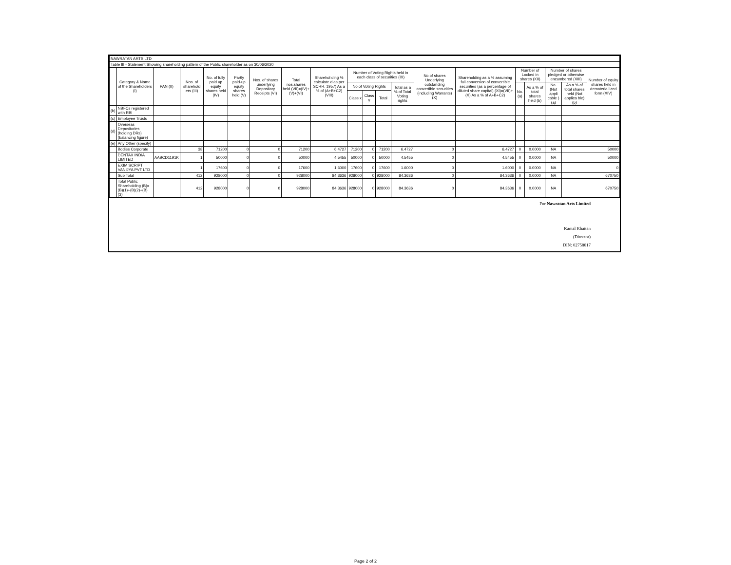| NAWRATAN ARTS LTD | | | | | | | | | | | | | | | | | | | |
| Table III - Statement Showing shareholding pattern of the Public shareholder as on 30/06/2020 | | | | | | | | | | | | | | | | | | | |
| | Category & Name of the Shareholders (I) | PAN (II) | Nos. of sharehold ers (III) | No. of fully paid up equity shares held (IV) | Partly paid-up equity shares held (V) | Nos. of shares underlying Depository Receipts (VI) | Total nos.shares held (VII)=(IV)+(V)+(VI) | Sharehol ding % calculate d as per SCRR. 1957) As a % of (A+B+C2) (VIII) | Number of Voting Rights held in each class of securities (IX) | | | | No of shares Underlying outstanding convertible securities (including Warrants) (X) | Shareholding as a % assuming full conversion of convertible securities (as a percentage of diluted share capital) (XI)=(VII)+(X) As a % of A+B+C2) | Number of Locked in shares (XII) | | Number of shares pledged or otherwise encumbered (XIII) | | Number of equity shares held in demateria lized form (XIV) |
| | | | | | | | | | No of Voting Rights | | | Total as a % of Total Voting rights | | | No. (a) | As a % of total shares held (b) | No. (Not appli cable ) (a) | As a % of total shares held (Not applica ble) (b) | |
| | | | | | | | | | Class x | Class y | Total | | | | | | | | |
| (b) | NBFCs registered with RBI | | | | | | | | | | | | | | | | | | |
| (c) | Employee Trusts | | | | | | | | | | | | | | | | | | |
| (d) | Overseas Depositories (holding DRs) (balancing figure) | | | | | | | | | | | | | | | | | | |
| (e) | Any Other (specify) | | | | | | | | | | | | | | | | | | |
| | Bodies Corporate | | 38 | 71200 | 0 | 0 | 71200 | 6.4727 | 71200 | 0 | 71200 | 6.4727 | 0 | 6.4727 | 0 | 0.0000 | NA | | 50000 |
| | DENTAX INDIA LIMITED | AABCD1191K | 1 | 50000 | 0 | 0 | 50000 | 4.5455 | 50000 | 0 | 50000 | 4.5455 | 0 | 4.5455 | 0 | 0.0000 | NA | | 50000 |
| | EXIM SCRIPT VANIJYA PVT LTD | | 1 | 17600 | 0 | 0 | 17600 | 1.6000 | 17600 | 0 | 17600 | 1.6000 | 0 | 1.6000 | 0 | 0.0000 | NA | | 0 |
| | Sub Total | | 412 | 928000 | 0 | 0 | 928000 | 84.3636 | 928000 | 0 | 928000 | 84.3636 | 0 | 84.3636 | 0 | 0.0000 | NA | | 670750 |
| | Total Public Shareholding (B)=(B)(1)+(B)(2)+(B)(3) | | 412 | 928000 | 0 | 0 | 928000 | 84.3636 | 928000 | 0 | 928000 | 84.3636 | 0 | 84.3636 | 0 | 0.0000 | NA | | 670750 |
For Nawratan Arts Limited
Kamal Khaitan
(Director)
DIN: 02758017
Page 2 of 2